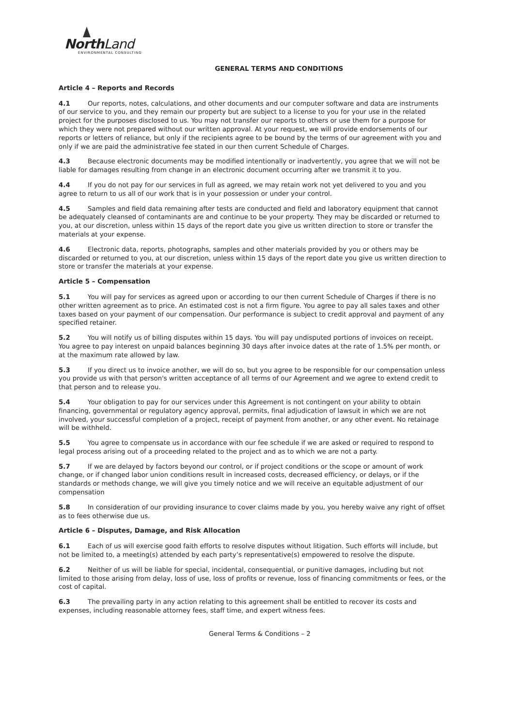NorthLand
ENVIRONMENTAL CONSULTING
GENERAL TERMS AND CONDITIONS
Article 4 – Reports and Records
4.1 Our reports, notes, calculations, and other documents and our computer software and data are instruments of our service to you, and they remain our property but are subject to a license to you for your use in the related project for the purposes disclosed to us. You may not transfer our reports to others or use them for a purpose for which they were not prepared without our written approval. At your request, we will provide endorsements of our reports or letters of reliance, but only if the recipients agree to be bound by the terms of our agreement with you and only if we are paid the administrative fee stated in our then current Schedule of Charges.
4.3 Because electronic documents may be modified intentionally or inadvertently, you agree that we will not be liable for damages resulting from change in an electronic document occurring after we transmit it to you.
4.4 If you do not pay for our services in full as agreed, we may retain work not yet delivered to you and you agree to return to us all of our work that is in your possession or under your control.
4.5 Samples and field data remaining after tests are conducted and field and laboratory equipment that cannot be adequately cleansed of contaminants are and continue to be your property. They may be discarded or returned to you, at our discretion, unless within 15 days of the report date you give us written direction to store or transfer the materials at your expense.
4.6 Electronic data, reports, photographs, samples and other materials provided by you or others may be discarded or returned to you, at our discretion, unless within 15 days of the report date you give us written direction to store or transfer the materials at your expense.
Article 5 – Compensation
5.1 You will pay for services as agreed upon or according to our then current Schedule of Charges if there is no other written agreement as to price. An estimated cost is not a firm figure. You agree to pay all sales taxes and other taxes based on your payment of our compensation. Our performance is subject to credit approval and payment of any specified retainer.
5.2 You will notify us of billing disputes within 15 days. You will pay undisputed portions of invoices on receipt. You agree to pay interest on unpaid balances beginning 30 days after invoice dates at the rate of 1.5% per month, or at the maximum rate allowed by law.
5.3 If you direct us to invoice another, we will do so, but you agree to be responsible for our compensation unless you provide us with that person's written acceptance of all terms of our Agreement and we agree to extend credit to that person and to release you.
5.4 Your obligation to pay for our services under this Agreement is not contingent on your ability to obtain financing, governmental or regulatory agency approval, permits, final adjudication of lawsuit in which we are not involved, your successful completion of a project, receipt of payment from another, or any other event. No retainage will be withheld.
5.5 You agree to compensate us in accordance with our fee schedule if we are asked or required to respond to legal process arising out of a proceeding related to the project and as to which we are not a party.
5.7 If we are delayed by factors beyond our control, or if project conditions or the scope or amount of work change, or if changed labor union conditions result in increased costs, decreased efficiency, or delays, or if the standards or methods change, we will give you timely notice and we will receive an equitable adjustment of our compensation
5.8 In consideration of our providing insurance to cover claims made by you, you hereby waive any right of offset as to fees otherwise due us.
Article 6 – Disputes, Damage, and Risk Allocation
6.1 Each of us will exercise good faith efforts to resolve disputes without litigation. Such efforts will include, but not be limited to, a meeting(s) attended by each party’s representative(s) empowered to resolve the dispute.
6.2 Neither of us will be liable for special, incidental, consequential, or punitive damages, including but not limited to those arising from delay, loss of use, loss of profits or revenue, loss of financing commitments or fees, or the cost of capital.
6.3 The prevailing party in any action relating to this agreement shall be entitled to recover its costs and expenses, including reasonable attorney fees, staff time, and expert witness fees.
General Terms & Conditions – 2